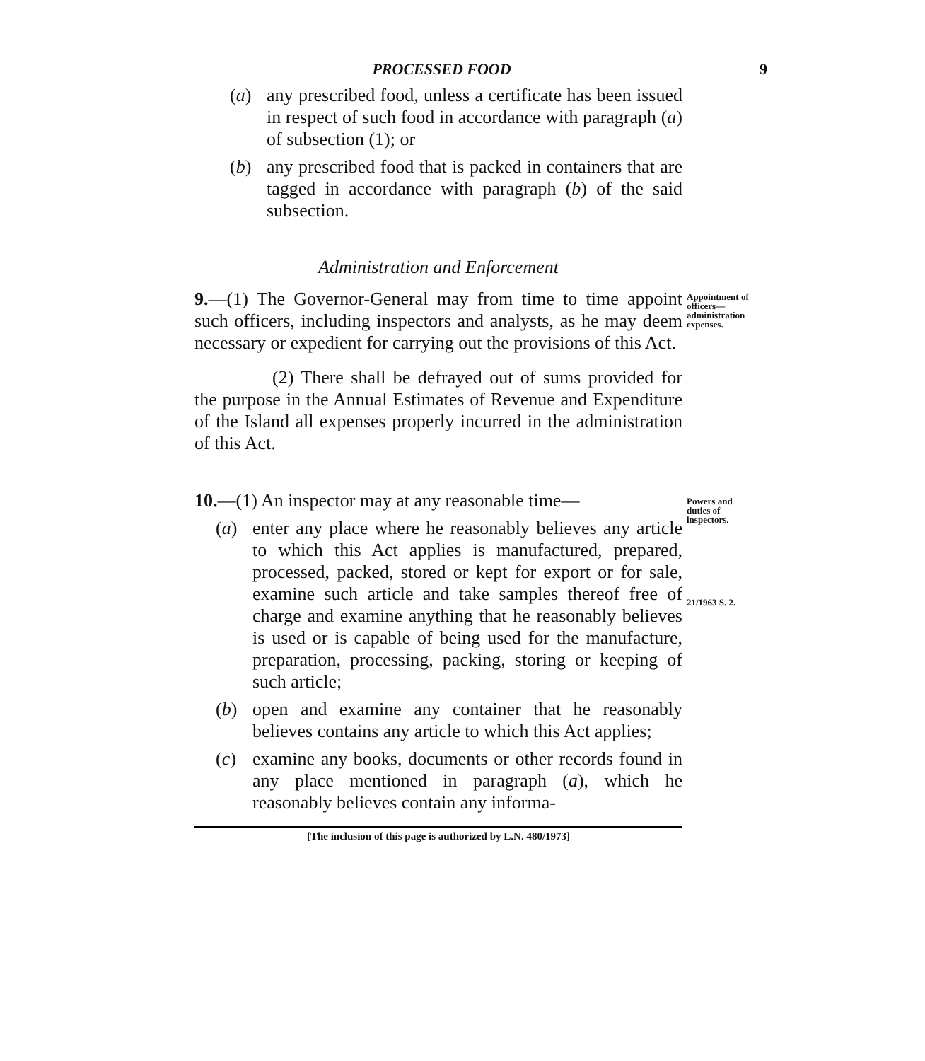PROCESSED FOOD 9
(a) any prescribed food, unless a certificate has been issued in respect of such food in accordance with paragraph (a) of subsection (1); or
(b) any prescribed food that is packed in containers that are tagged in accordance with paragraph (b) of the said subsection.
Administration and Enforcement
9.—(1) The Governor-General may from time to time appoint such officers, including inspectors and analysts, as he may deem necessary or expedient for carrying out the provisions of this Act.
(2) There shall be defrayed out of sums provided for the purpose in the Annual Estimates of Revenue and Expenditure of the Island all expenses properly incurred in the administration of this Act.
Appointment of officers—administration expenses.
10.—(1) An inspector may at any reasonable time—
(a) enter any place where he reasonably believes any article to which this Act applies is manufactured, prepared, processed, packed, stored or kept for export or for sale, examine such article and take samples thereof free of charge and examine anything that he reasonably believes is used or is capable of being used for the manufacture, preparation, processing, packing, storing or keeping of such article;
(b) open and examine any container that he reasonably believes contains any article to which this Act applies;
(c) examine any books, documents or other records found in any place mentioned in paragraph (a), which he reasonably believes contain any informa-
Powers and duties of inspectors.
21/1963 S. 2.
[The inclusion of this page is authorized by L.N. 480/1973]